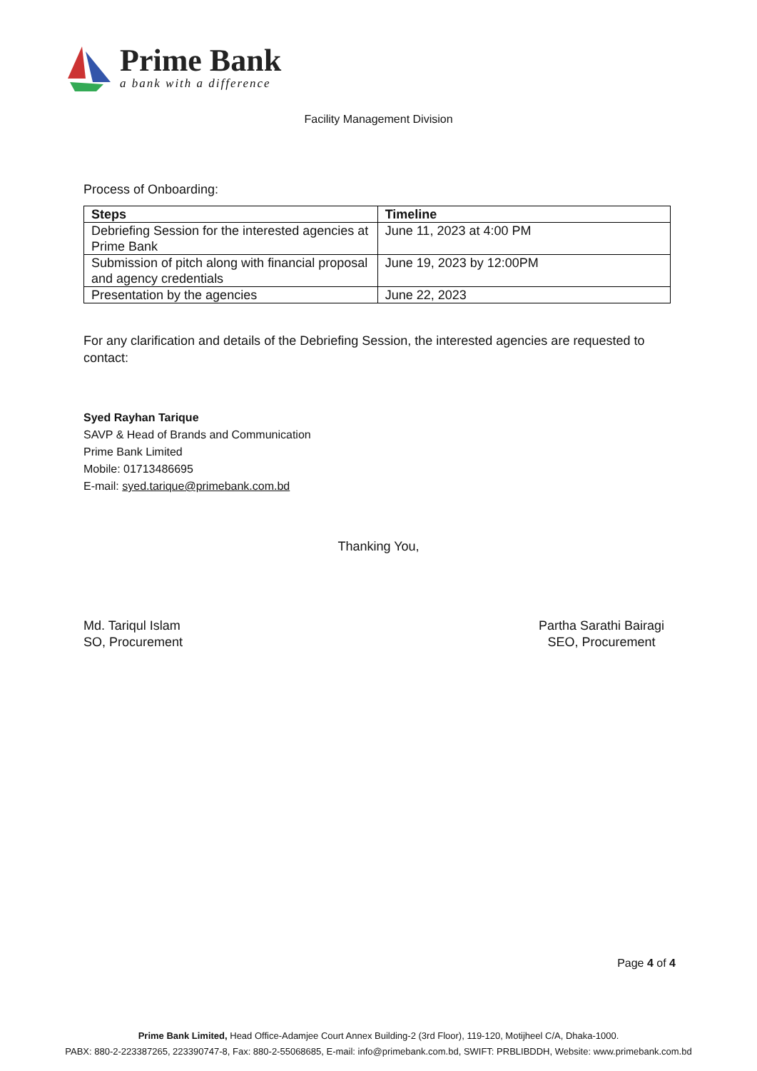Prime Bank
a bank with a difference
Facility Management Division
Process of Onboarding:
| Steps | Timeline |
| --- | --- |
| Debriefing Session for the interested agencies at Prime Bank | June 11, 2023 at 4:00 PM |
| Submission of pitch along with financial proposal and agency credentials | June 19, 2023 by 12:00PM |
| Presentation by the agencies | June 22, 2023 |
For any clarification and details of the Debriefing Session, the interested agencies are requested to contact:
Syed Rayhan Tarique
SAVP & Head of Brands and Communication
Prime Bank Limited
Mobile: 01713486695
E-mail: syed.tarique@primebank.com.bd
Thanking You,
Md. Tariqul Islam
SO, Procurement
Partha Sarathi Bairagi
SEO, Procurement
Page 4 of 4
Prime Bank Limited, Head Office-Adamjee Court Annex Building-2 (3rd Floor), 119-120, Motijheel C/A, Dhaka-1000.
PABX: 880-2-223387265, 223390747-8, Fax: 880-2-55068685, E-mail: info@primebank.com.bd, SWIFT: PRBLIBDDH, Website: www.primebank.com.bd